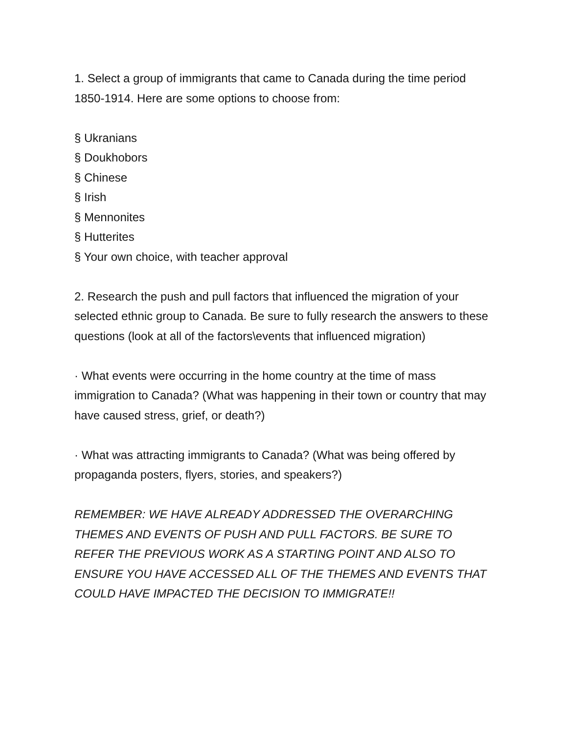1. Select a group of immigrants that came to Canada during the time period 1850-1914. Here are some options to choose from:
§ Ukranians
§ Doukhobors
§ Chinese
§ Irish
§ Mennonites
§ Hutterites
§ Your own choice, with teacher approval
2. Research the push and pull factors that influenced the migration of your selected ethnic group to Canada. Be sure to fully research the answers to these questions (look at all of the factors\events that influenced migration)
· What events were occurring in the home country at the time of mass immigration to Canada? (What was happening in their town or country that may have caused stress, grief, or death?)
· What was attracting immigrants to Canada? (What was being offered by propaganda posters, flyers, stories, and speakers?)
REMEMBER: WE HAVE ALREADY ADDRESSED THE OVERARCHING THEMES AND EVENTS OF PUSH AND PULL FACTORS. BE SURE TO REFER THE PREVIOUS WORK AS A STARTING POINT AND ALSO TO ENSURE YOU HAVE ACCESSED ALL OF THE THEMES AND EVENTS THAT COULD HAVE IMPACTED THE DECISION TO IMMIGRATE!!